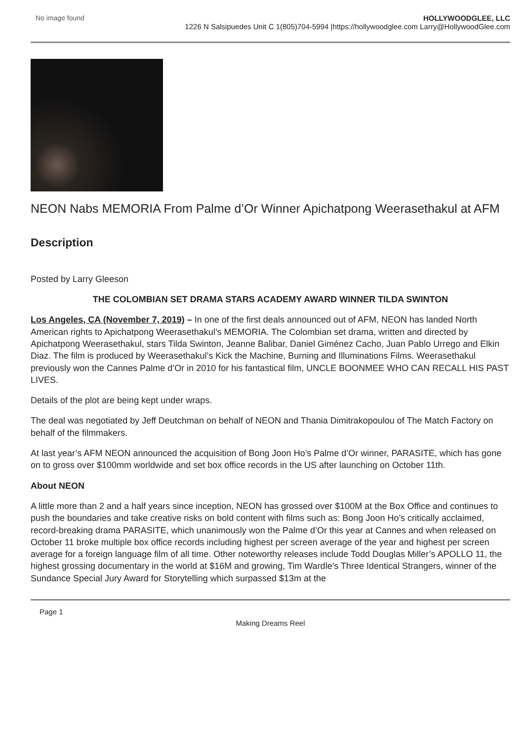No image found HOLLYWOODGLEE, LLC
1226 N Salsipuedes Unit C 1(805)704-5994 |https://hollywoodglee.com Larry@HollywoodGlee.com
NEON Nabs MEMORIA From Palme d’Or Winner Apichatpong Weerasethakul at AFM
Description
Posted by Larry Gleeson
THE COLOMBIAN SET DRAMA STARS ACADEMY AWARD WINNER TILDA SWINTON
Los Angeles, CA (November 7, 2019) – In one of the first deals announced out of AFM, NEON has landed North American rights to Apichatpong Weerasethakul’s MEMORIA. The Colombian set drama, written and directed by Apichatpong Weerasethakul, stars Tilda Swinton, Jeanne Balibar, Daniel Giménez Cacho, Juan Pablo Urrego and Elkin Diaz. The film is produced by Weerasethakul’s Kick the Machine, Burning and Illuminations Films. Weerasethakul previously won the Cannes Palme d’Or in 2010 for his fantastical film, UNCLE BOONMEE WHO CAN RECALL HIS PAST LIVES.
Details of the plot are being kept under wraps.
The deal was negotiated by Jeff Deutchman on behalf of NEON and Thania Dimitrakopoulou of The Match Factory on behalf of the filmmakers.
At last year’s AFM NEON announced the acquisition of Bong Joon Ho’s Palme d’Or winner, PARASITE, which has gone on to gross over $100mm worldwide and set box office records in the US after launching on October 11th.
About NEON
A little more than 2 and a half years since inception, NEON has grossed over $100M at the Box Office and continues to push the boundaries and take creative risks on bold content with films such as: Bong Joon Ho’s critically acclaimed, record-breaking drama PARASITE, which unanimously won the Palme d’Or this year at Cannes and when released on October 11 broke multiple box office records including highest per screen average of the year and highest per screen average for a foreign language film of all time. Other noteworthy releases include Todd Douglas Miller’s APOLLO 11, the highest grossing documentary in the world at $16M and growing, Tim Wardle’s Three Identical Strangers, winner of the Sundance Special Jury Award for Storytelling which surpassed $13m at the
Page 1
Making Dreams Reel